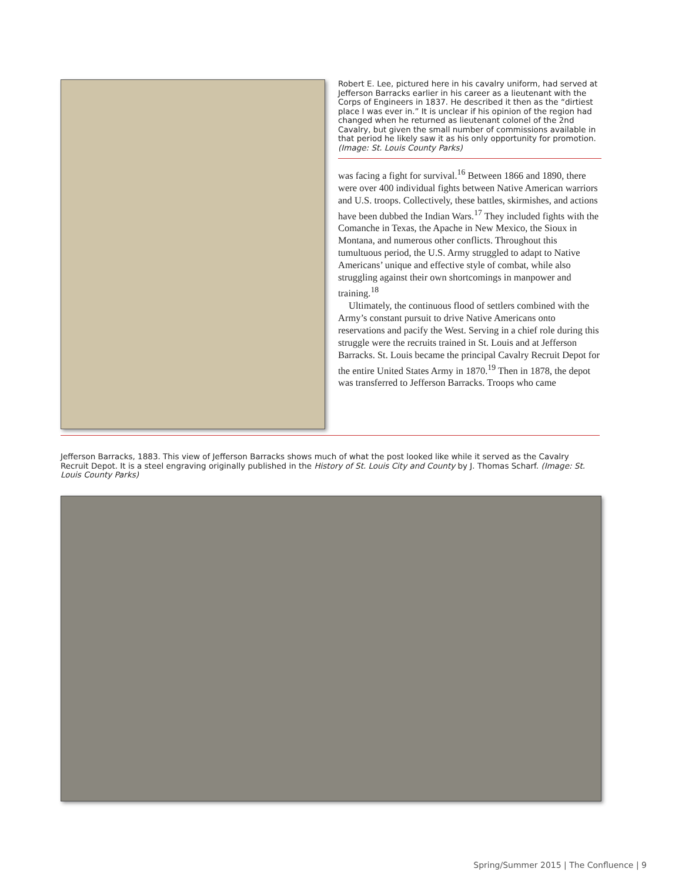Robert E. Lee, pictured here in his cavalry uniform, had served at Jefferson Barracks earlier in his career as a lieutenant with the Corps of Engineers in 1837. He described it then as the “dirtiest place I was ever in.” It is unclear if his opinion of the region had changed when he returned as lieutenant colonel of the 2nd Cavalry, but given the small number of commissions available in that period he likely saw it as his only opportunity for promotion. (Image: St. Louis County Parks)
was facing a fight for survival.<sup>16</sup> Between 1866 and 1890, there were over 400 individual fights between Native American warriors and U.S. troops. Collectively, these battles, skirmishes, and actions have been dubbed the Indian Wars.<sup>17</sup> They included fights with the Comanche in Texas, the Apache in New Mexico, the Sioux in Montana, and numerous other conflicts. Throughout this tumultuous period, the U.S. Army struggled to adapt to Native Americans’ unique and effective style of combat, while also struggling against their own shortcomings in manpower and training.<sup>18</sup>
Ultimately, the continuous flood of settlers combined with the Army’s constant pursuit to drive Native Americans onto reservations and pacify the West. Serving in a chief role during this struggle were the recruits trained in St. Louis and at Jefferson Barracks. St. Louis became the principal Cavalry Recruit Depot for the entire United States Army in 1870.<sup>19</sup> Then in 1878, the depot was transferred to Jefferson Barracks. Troops who came
Jefferson Barracks, 1883. This view of Jefferson Barracks shows much of what the post looked like while it served as the Cavalry Recruit Depot. It is a steel engraving originally published in the History of St. Louis City and County by J. Thomas Scharf. (Image: St. Louis County Parks)
Spring/Summer 2015 | The Confluence | 9